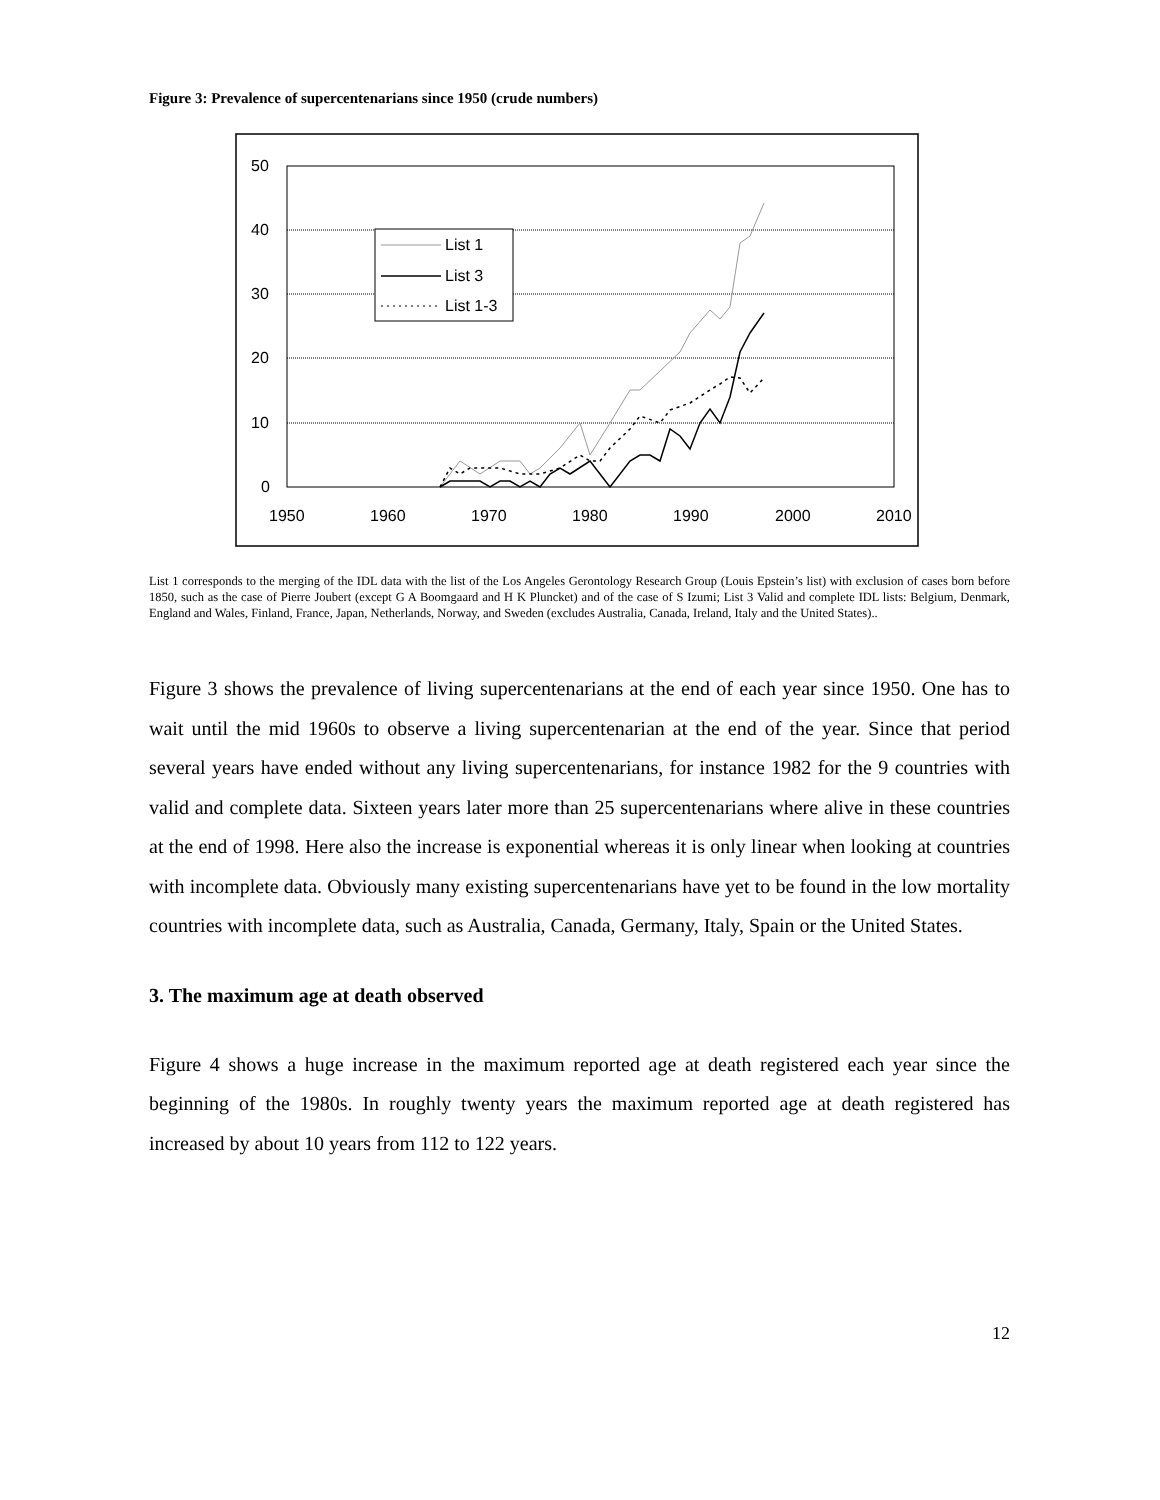Figure 3: Prevalence of supercentenarians since 1950 (crude numbers)
50
40
30
20
10
0
1950
1960
1970
1980
1990
2000
2010
List 1
List 3
List 1-3
List 1 corresponds to the merging of the IDL data with the list of the Los Angeles Gerontology Research Group (Louis Epstein’s list) with exclusion of cases born before 1850, such as the case of Pierre Joubert (except G A Boomgaard and H K Pluncket) and of the case of S Izumi; List 3 Valid and complete IDL lists: Belgium, Denmark, England and Wales, Finland, France, Japan, Netherlands, Norway, and Sweden (excludes Australia, Canada, Ireland, Italy and the United States)..
Figure 3 shows the prevalence of living supercentenarians at the end of each year since 1950. One has to wait until the mid 1960s to observe a living supercentenarian at the end of the year. Since that period several years have ended without any living supercentenarians, for instance 1982 for the 9 countries with valid and complete data. Sixteen years later more than 25 supercentenarians where alive in these countries at the end of 1998. Here also the increase is exponential whereas it is only linear when looking at countries with incomplete data. Obviously many existing supercentenarians have yet to be found in the low mortality countries with incomplete data, such as Australia, Canada, Germany, Italy, Spain or the United States.
3. The maximum age at death observed
Figure 4 shows a huge increase in the maximum reported age at death registered each year since the beginning of the 1980s. In roughly twenty years the maximum reported age at death registered has increased by about 10 years from 112 to 122 years.
12